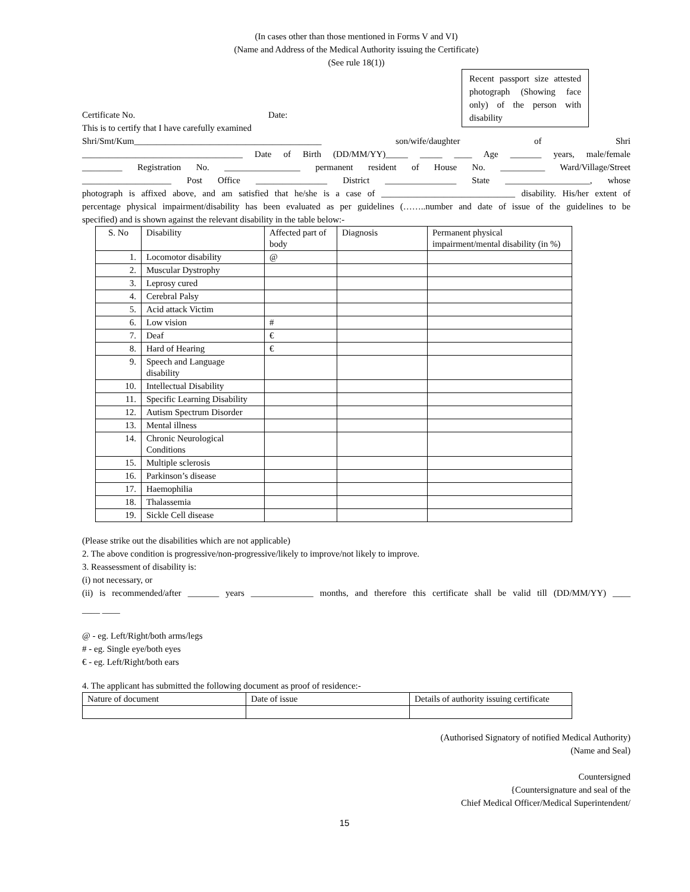(In cases other than those mentioned in Forms V and VI)
(Name and Address of the Medical Authority issuing the Certificate)
(See rule 18(1))
Recent passport size attested photograph (Showing face only) of the person with disability
Certificate No. Date:
This is to certify that I have carefully examined
Shri/Smt/Kum__________________________________________ son/wife/daughter of Shri
____________________________________ Date of Birth (DD/MM/YY)_____ _____ ____ Age _______ years, male/female
_________ Registration No. _________________ permanent resident of House No. __________ Ward/Village/Street
____________________ Post Office ________________ District ________________ State ___________________, whose
photograph is affixed above, and am satisfied that he/she is a case of ______________________________ disability. His/her extent of
percentage physical impairment/disability has been evaluated as per guidelines (……..number and date of issue of the guidelines to be
specified) and is shown against the relevant disability in the table below:-
| S. No | Disability | Affected part of body | Diagnosis | Permanent physical impairment/mental disability (in %) |
| 1. | Locomotor disability | @ | | |
| 2. | Muscular Dystrophy | | | |
| 3. | Leprosy cured | | | |
| 4. | Cerebral Palsy | | | |
| 5. | Acid attack Victim | | | |
| 6. | Low vision | # | | |
| 7. | Deaf | € | | |
| 8. | Hard of Hearing | € | | |
| 9. | Speech and Language disability | | | |
| 10. | Intellectual Disability | | | |
| 11. | Specific Learning Disability | | | |
| 12. | Autism Spectrum Disorder | | | |
| 13. | Mental illness | | | |
| 14. | Chronic Neurological Conditions | | | |
| 15. | Multiple sclerosis | | | |
| 16. | Parkinson’s disease | | | |
| 17. | Haemophilia | | | |
| 18. | Thalassemia | | | |
| 19. | Sickle Cell disease | | | |
(Please strike out the disabilities which are not applicable)
2. The above condition is progressive/non-progressive/likely to improve/not likely to improve.
3. Reassessment of disability is:
(i) not necessary, or
(ii) is recommended/after _______ years ______________ months, and therefore this certificate shall be valid till (DD/MM/YY) ____
____ ____
@ - eg. Left/Right/both arms/legs
# - eg. Single eye/both eyes
€ - eg. Left/Right/both ears
4. The applicant has submitted the following document as proof of residence:-
| Nature of document | Date of issue | Details of authority issuing certificate |
(Authorised Signatory of notified Medical Authority)
(Name and Seal)
Countersigned
{Countersignature and seal of the
Chief Medical Officer/Medical Superintendent/
15